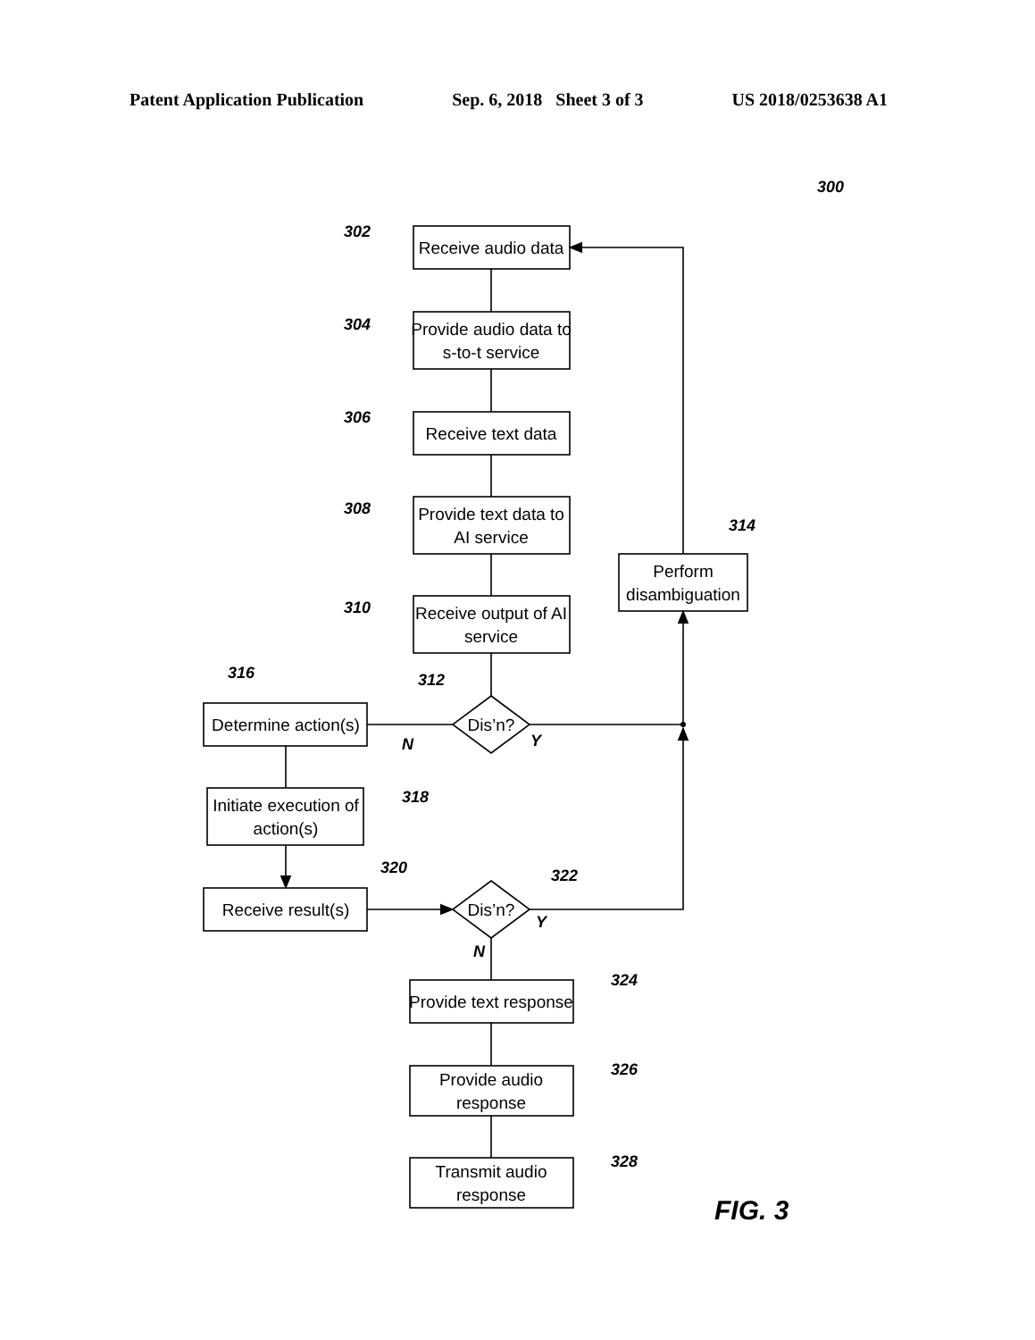Patent Application Publication Sep. 6, 2018 Sheet 3 of 3 US 2018/0253638 A1
Receive audio data
Provide audio data to
s-to-t service
Receive text data
Provide text data to
AI service
Receive output of AI
service
Perform
disambiguation
Determine action(s)
Initiate execution of
action(s)
Receive result(s)
Dis’n?
Dis’n?
Provide text response
Provide audio
response
Transmit audio
response
300
302
304
306
308
310
314
316
312
N
Y
318
320
322
Y
N
324
326
328
FIG. 3